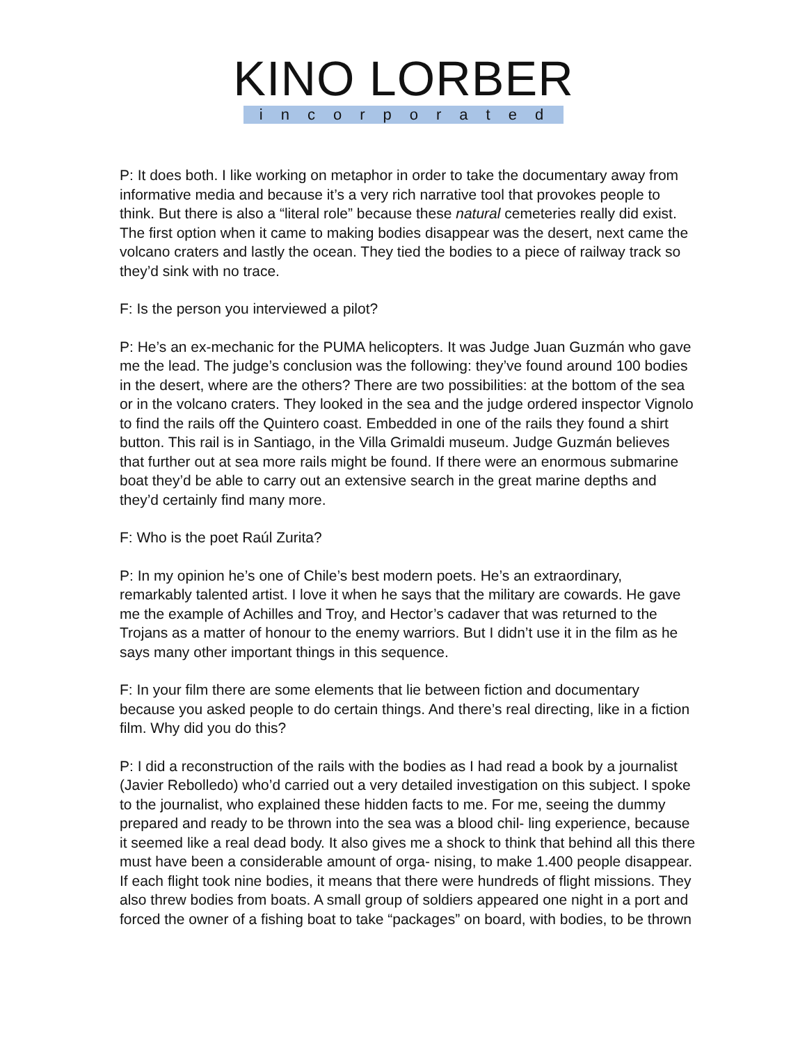KINO LORBER
incorporated
P: It does both. I like working on metaphor in order to take the documentary away from informative media and because it’s a very rich narrative tool that provokes people to think. But there is also a “literal role” because these natural cemeteries really did exist. The first option when it came to making bodies disappear was the desert, next came the volcano craters and lastly the ocean. They tied the bodies to a piece of railway track so they’d sink with no trace.
F: Is the person you interviewed a pilot?
P: He’s an ex-mechanic for the PUMA helicopters. It was Judge Juan Guzmán who gave me the lead. The judge’s conclusion was the following: they’ve found around 100 bodies in the desert, where are the others? There are two possibilities: at the bottom of the sea or in the volcano craters. They looked in the sea and the judge ordered inspector Vignolo to find the rails off the Quintero coast. Embedded in one of the rails they found a shirt button. This rail is in Santiago, in the Villa Grimaldi museum. Judge Guzmán believes that further out at sea more rails might be found. If there were an enormous submarine boat they’d be able to carry out an extensive search in the great marine depths and they’d certainly find many more.
F: Who is the poet Raúl Zurita?
P: In my opinion he’s one of Chile’s best modern poets. He’s an extraordinary, remarkably talented artist. I love it when he says that the military are cowards. He gave me the example of Achilles and Troy, and Hector’s cadaver that was returned to the Trojans as a matter of honour to the enemy warriors. But I didn’t use it in the film as he says many other important things in this sequence.
F: In your film there are some elements that lie between fiction and documentary because you asked people to do certain things. And there’s real directing, like in a fiction film. Why did you do this?
P: I did a reconstruction of the rails with the bodies as I had read a book by a journalist (Javier Rebolledo) who’d carried out a very detailed investigation on this subject. I spoke to the journalist, who explained these hidden facts to me. For me, seeing the dummy prepared and ready to be thrown into the sea was a blood chil- ling experience, because it seemed like a real dead body. It also gives me a shock to think that behind all this there must have been a considerable amount of orga- nising, to make 1.400 people disappear. If each flight took nine bodies, it means that there were hundreds of flight missions. They also threw bodies from boats. A small group of soldiers appeared one night in a port and forced the owner of a fishing boat to take “packages” on board, with bodies, to be thrown